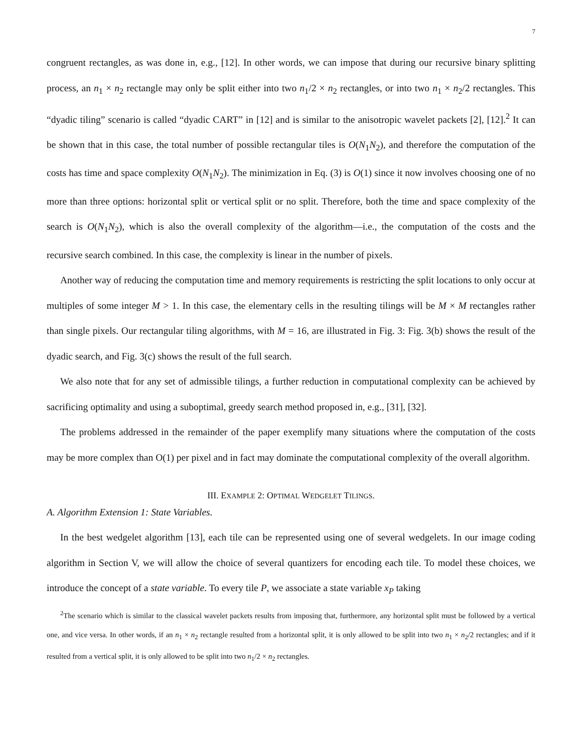7
congruent rectangles, as was done in, e.g., [12]. In other words, we can impose that during our recursive binary splitting process, an n<sub>1</sub> × n<sub>2</sub> rectangle may only be split either into two n<sub>1</sub>/2 × n<sub>2</sub> rectangles, or into two n<sub>1</sub> × n<sub>2</sub>/2 rectangles. This “dyadic tiling” scenario is called “dyadic CART” in [12] and is similar to the anisotropic wavelet packets [2], [12].<sup>2</sup> It can be shown that in this case, the total number of possible rectangular tiles is O(N<sub>1</sub>N<sub>2</sub>), and therefore the computation of the costs has time and space complexity O(N<sub>1</sub>N<sub>2</sub>). The minimization in Eq. (3) is O(1) since it now involves choosing one of no more than three options: horizontal split or vertical split or no split. Therefore, both the time and space complexity of the search is O(N<sub>1</sub>N<sub>2</sub>), which is also the overall complexity of the algorithm—i.e., the computation of the costs and the recursive search combined. In this case, the complexity is linear in the number of pixels.
Another way of reducing the computation time and memory requirements is restricting the split locations to only occur at multiples of some integer M > 1. In this case, the elementary cells in the resulting tilings will be M × M rectangles rather than single pixels. Our rectangular tiling algorithms, with M = 16, are illustrated in Fig. 3: Fig. 3(b) shows the result of the dyadic search, and Fig. 3(c) shows the result of the full search.
We also note that for any set of admissible tilings, a further reduction in computational complexity can be achieved by sacrificing optimality and using a suboptimal, greedy search method proposed in, e.g., [31], [32].
The problems addressed in the remainder of the paper exemplify many situations where the computation of the costs may be more complex than O(1) per pixel and in fact may dominate the computational complexity of the overall algorithm.
III. EXAMPLE 2: OPTIMAL WEDGELET TILINGS.
A. Algorithm Extension 1: State Variables.
In the best wedgelet algorithm [13], each tile can be represented using one of several wedgelets. In our image coding algorithm in Section V, we will allow the choice of several quantizers for encoding each tile. To model these choices, we introduce the concept of a state variable. To every tile P, we associate a state variable x<sub>P</sub> taking
<sup>2</sup> The scenario which is similar to the classical wavelet packets results from imposing that, furthermore, any horizontal split must be followed by a vertical one, and vice versa. In other words, if an n<sub>1</sub> × n<sub>2</sub> rectangle resulted from a horizontal split, it is only allowed to be split into two n<sub>1</sub> × n<sub>2</sub>/2 rectangles; and if it resulted from a vertical split, it is only allowed to be split into two n<sub>1</sub>/2 × n<sub>2</sub> rectangles.